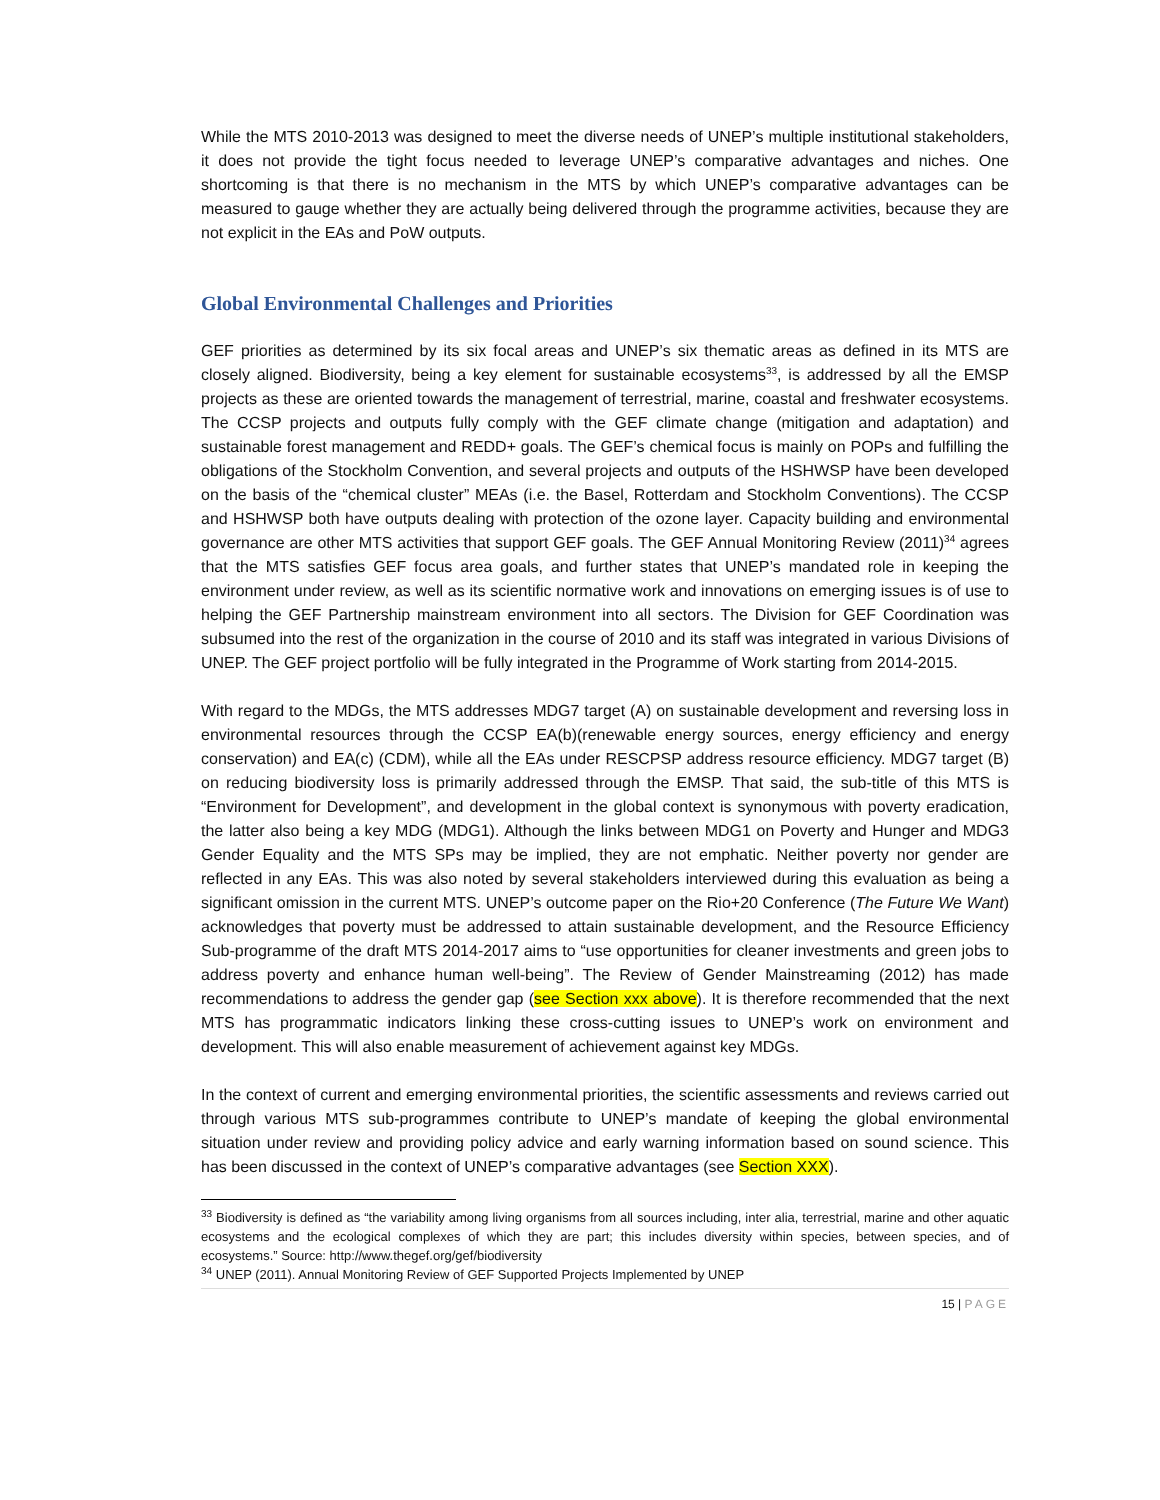While the MTS 2010-2013 was designed to meet the diverse needs of UNEP’s multiple institutional stakeholders, it does not provide the tight focus needed to leverage UNEP’s comparative advantages and niches. One shortcoming is that there is no mechanism in the MTS by which UNEP’s comparative advantages can be measured to gauge whether they are actually being delivered through the programme activities, because they are not explicit in the EAs and PoW outputs.
Global Environmental Challenges and Priorities
GEF priorities as determined by its six focal areas and UNEP’s six thematic areas as defined in its MTS are closely aligned. Biodiversity, being a key element for sustainable ecosystems<sup>33</sup>, is addressed by all the EMSP projects as these are oriented towards the management of terrestrial, marine, coastal and freshwater ecosystems. The CCSP projects and outputs fully comply with the GEF climate change (mitigation and adaptation) and sustainable forest management and REDD+ goals. The GEF’s chemical focus is mainly on POPs and fulfilling the obligations of the Stockholm Convention, and several projects and outputs of the HSHWSP have been developed on the basis of the “chemical cluster” MEAs (i.e. the Basel, Rotterdam and Stockholm Conventions). The CCSP and HSHWSP both have outputs dealing with protection of the ozone layer. Capacity building and environmental governance are other MTS activities that support GEF goals. The GEF Annual Monitoring Review (2011)<sup>34</sup> agrees that the MTS satisfies GEF focus area goals, and further states that UNEP’s mandated role in keeping the environment under review, as well as its scientific normative work and innovations on emerging issues is of use to helping the GEF Partnership mainstream environment into all sectors. The Division for GEF Coordination was subsumed into the rest of the organization in the course of 2010 and its staff was integrated in various Divisions of UNEP. The GEF project portfolio will be fully integrated in the Programme of Work starting from 2014-2015.
With regard to the MDGs, the MTS addresses MDG7 target (A) on sustainable development and reversing loss in environmental resources through the CCSP EA(b)(renewable energy sources, energy efficiency and energy conservation) and EA(c) (CDM), while all the EAs under RESCPSP address resource efficiency. MDG7 target (B) on reducing biodiversity loss is primarily addressed through the EMSP. That said, the sub-title of this MTS is “Environment for Development”, and development in the global context is synonymous with poverty eradication, the latter also being a key MDG (MDG1). Although the links between MDG1 on Poverty and Hunger and MDG3 Gender Equality and the MTS SPs may be implied, they are not emphatic. Neither poverty nor gender are reflected in any EAs. This was also noted by several stakeholders interviewed during this evaluation as being a significant omission in the current MTS. UNEP’s outcome paper on the Rio+20 Conference (The Future We Want) acknowledges that poverty must be addressed to attain sustainable development, and the Resource Efficiency Sub-programme of the draft MTS 2014-2017 aims to “use opportunities for cleaner investments and green jobs to address poverty and enhance human well-being”. The Review of Gender Mainstreaming (2012) has made recommendations to address the gender gap (see Section xxx above). It is therefore recommended that the next MTS has programmatic indicators linking these cross-cutting issues to UNEP’s work on environment and development. This will also enable measurement of achievement against key MDGs.
In the context of current and emerging environmental priorities, the scientific assessments and reviews carried out through various MTS sub-programmes contribute to UNEP’s mandate of keeping the global environmental situation under review and providing policy advice and early warning information based on sound science. This has been discussed in the context of UNEP’s comparative advantages (see Section XXX).
<sup>33</sup> Biodiversity is defined as “the variability among living organisms from all sources including, inter alia, terrestrial, marine and other aquatic ecosystems and the ecological complexes of which they are part; this includes diversity within species, between species, and of ecosystems.” Source: http://www.thegef.org/gef/biodiversity
<sup>34</sup> UNEP (2011). Annual Monitoring Review of GEF Supported Projects Implemented by UNEP
15 | PAGE